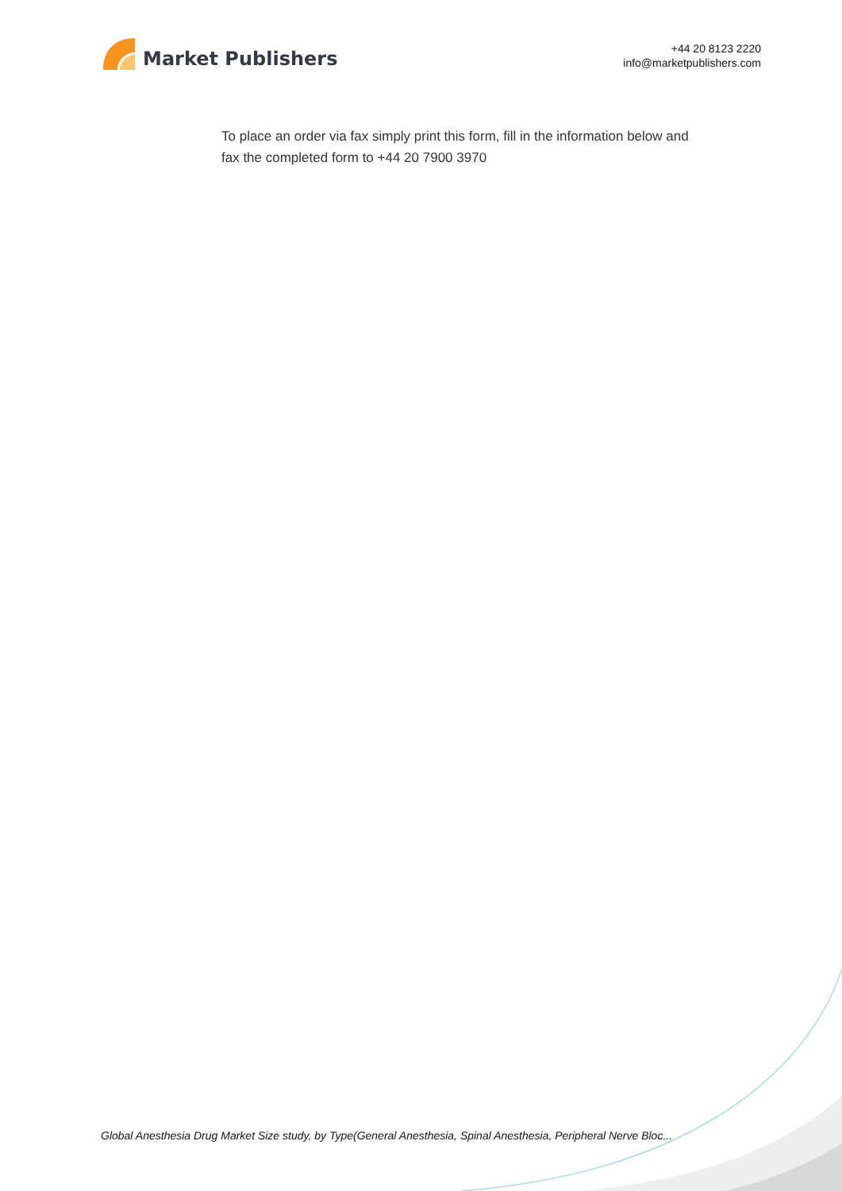Market Publishers
+44 20 8123 2220
info@marketpublishers.com
To place an order via fax simply print this form, fill in the information below and fax the completed form to +44 20 7900 3970
Global Anesthesia Drug Market Size study, by Type(General Anesthesia, Spinal Anesthesia, Peripheral Nerve Bloc...